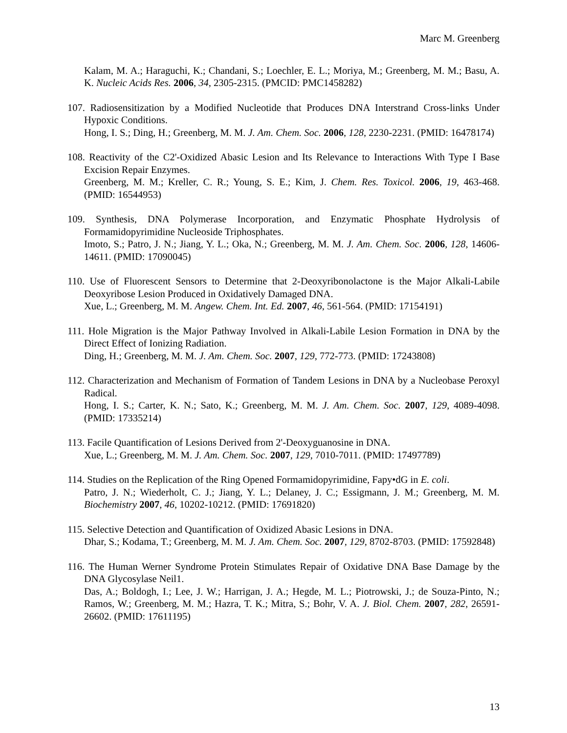Marc M. Greenberg
Kalam, M. A.; Haraguchi, K.; Chandani, S.; Loechler, E. L.; Moriya, M.; Greenberg, M. M.; Basu, A. K. Nucleic Acids Res. 2006, 34, 2305-2315. (PMCID: PMC1458282)
107. Radiosensitization by a Modified Nucleotide that Produces DNA Interstrand Cross-links Under Hypoxic Conditions.
Hong, I. S.; Ding, H.; Greenberg, M. M. J. Am. Chem. Soc. 2006, 128, 2230-2231. (PMID: 16478174)
108. Reactivity of the C2'-Oxidized Abasic Lesion and Its Relevance to Interactions With Type I Base Excision Repair Enzymes.
Greenberg, M. M.; Kreller, C. R.; Young, S. E.; Kim, J. Chem. Res. Toxicol. 2006, 19, 463-468. (PMID: 16544953)
109. Synthesis, DNA Polymerase Incorporation, and Enzymatic Phosphate Hydrolysis of Formamidopyrimidine Nucleoside Triphosphates.
Imoto, S.; Patro, J. N.; Jiang, Y. L.; Oka, N.; Greenberg, M. M. J. Am. Chem. Soc. 2006, 128, 14606-14611. (PMID: 17090045)
110. Use of Fluorescent Sensors to Determine that 2-Deoxyribonolactone is the Major Alkali-Labile Deoxyribose Lesion Produced in Oxidatively Damaged DNA.
Xue, L.; Greenberg, M. M. Angew. Chem. Int. Ed. 2007, 46, 561-564. (PMID: 17154191)
111. Hole Migration is the Major Pathway Involved in Alkali-Labile Lesion Formation in DNA by the Direct Effect of Ionizing Radiation.
Ding, H.; Greenberg, M. M. J. Am. Chem. Soc. 2007, 129, 772-773. (PMID: 17243808)
112. Characterization and Mechanism of Formation of Tandem Lesions in DNA by a Nucleobase Peroxyl Radical.
Hong, I. S.; Carter, K. N.; Sato, K.; Greenberg, M. M. J. Am. Chem. Soc. 2007, 129, 4089-4098. (PMID: 17335214)
113. Facile Quantification of Lesions Derived from 2'-Deoxyguanosine in DNA.
Xue, L.; Greenberg, M. M. J. Am. Chem. Soc. 2007, 129, 7010-7011. (PMID: 17497789)
114. Studies on the Replication of the Ring Opened Formamidopyrimidine, Fapy•dG in E. coli.
Patro, J. N.; Wiederholt, C. J.; Jiang, Y. L.; Delaney, J. C.; Essigmann, J. M.; Greenberg, M. M. Biochemistry 2007, 46, 10202-10212. (PMID: 17691820)
115. Selective Detection and Quantification of Oxidized Abasic Lesions in DNA.
Dhar, S.; Kodama, T.; Greenberg, M. M. J. Am. Chem. Soc. 2007, 129, 8702-8703. (PMID: 17592848)
116. The Human Werner Syndrome Protein Stimulates Repair of Oxidative DNA Base Damage by the DNA Glycosylase Neil1.
Das, A.; Boldogh, I.; Lee, J. W.; Harrigan, J. A.; Hegde, M. L.; Piotrowski, J.; de Souza-Pinto, N.; Ramos, W.; Greenberg, M. M.; Hazra, T. K.; Mitra, S.; Bohr, V. A. J. Biol. Chem. 2007, 282, 26591-26602. (PMID: 17611195)
13